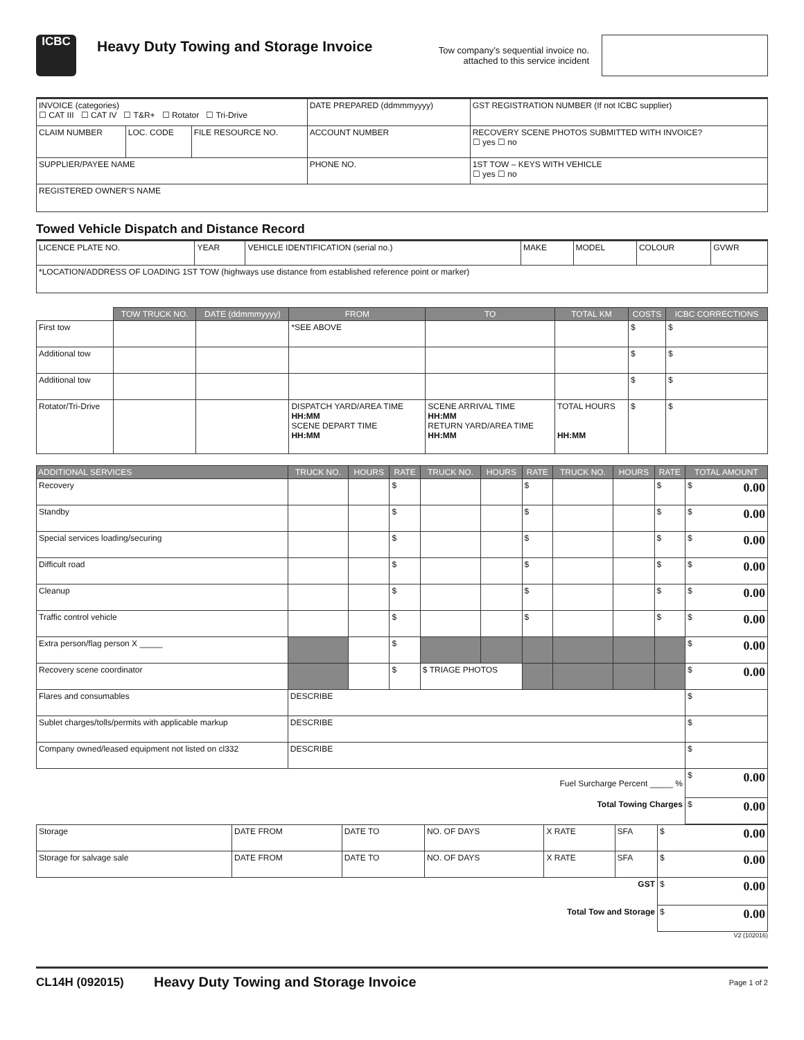ICBC
Heavy Duty Towing and Storage Invoice
Tow company’s sequential invoice no. attached to this service incident
| INVOICE (categories) ☐ CAT III ☐ CAT IV ☐ T&R+ ☐ Rotator ☐ Tri-Drive | | | DATE PREPARED (ddmmmyyyy) | GST REGISTRATION NUMBER (If not ICBC supplier) | |
| CLAIM NUMBER | LOC. CODE | FILE RESOURCE NO. | ACCOUNT NUMBER | | RECOVERY SCENE PHOTOS SUBMITTED WITH INVOICE? ☐ yes ☐ no |
| SUPPLIER/PAYEE NAME | | | PHONE NO. | | 1ST TOW – KEYS WITH VEHICLE ☐ yes ☐ no |
| REGISTERED OWNER’S NAME | | | | | |
Towed Vehicle Dispatch and Distance Record
| LICENCE PLATE NO. | YEAR | VEHICLE IDENTIFICATION (serial no.) | MAKE | MODEL | COLOUR | GVWR |
| *LOCATION/ADDRESS OF LOADING 1ST TOW (highways use distance from established reference point or marker) | | | | | | |
| | TOW TRUCK NO. | DATE (ddmmmyyyy) | FROM | TO | TOTAL KM | COSTS | ICBC CORRECTIONS |
| First tow | | | *SEE ABOVE | | | $ | $ |
| Additional tow | | | | | | $ | $ |
| Additional tow | | | | | | $ | $ |
| Rotator/Tri-Drive | | | DISPATCH YARD/AREA TIME HH:MM SCENE DEPART TIME HH:MM | SCENE ARRIVAL TIME HH:MM RETURN YARD/AREA TIME HH:MM | TOTAL HOURS HH:MM | $ | $ |
| ADDITIONAL SERVICES | TRUCK NO. | HOURS | RATE | TRUCK NO. | HOURS | RATE | TRUCK NO. | HOURS | RATE | TOTAL AMOUNT |
| --- | --- | --- | --- | --- | --- | --- | --- | --- | --- | --- |
| Recovery | | | $ | | | $ | | | $ | $ 0.00 |
| Standby | | | $ | | | $ | | | $ | $ 0.00 |
| Special services loading/securing | | | $ | | | $ | | | $ | $ 0.00 |
| Difficult road | | | $ | | | $ | | | $ | $ 0.00 |
| Cleanup | | | $ | | | $ | | | $ | $ 0.00 |
| Traffic control vehicle | | | $ | | | $ | | | $ | $ 0.00 |
| Extra person/flag person X _____ | | | $ | | | | | | | $ 0.00 |
| Recovery scene coordinator | | | $ | $ TRIAGE PHOTOS | | | | | | $ 0.00 |
| Flares and consumables | DESCRIBE | | | | | | | | | $ |
| Sublet charges/tolls/permits with applicable markup | DESCRIBE | | | | | | | | | $ |
| Company owned/leased equipment not listed on cl332 | DESCRIBE | | | | | | | | | $ |
| Fuel Surcharge Percent _____ % | | | | | | | | | | $ 0.00 |
| Total Towing Charges | | | | | | | | | | $ 0.00 |
| Storage | DATE FROM | DATE TO | NO. OF DAYS | X RATE | SFA | $ 0.00 |
| Storage for salvage sale | DATE FROM | DATE TO | NO. OF DAYS | X RATE | SFA | $ 0.00 |
| GST | | | | | | $ 0.00 |
| Total Tow and Storage | | | | | | $ 0.00 |
V2 (102016)
CL14H (092015) Heavy Duty Towing and Storage Invoice Page 1 of 2